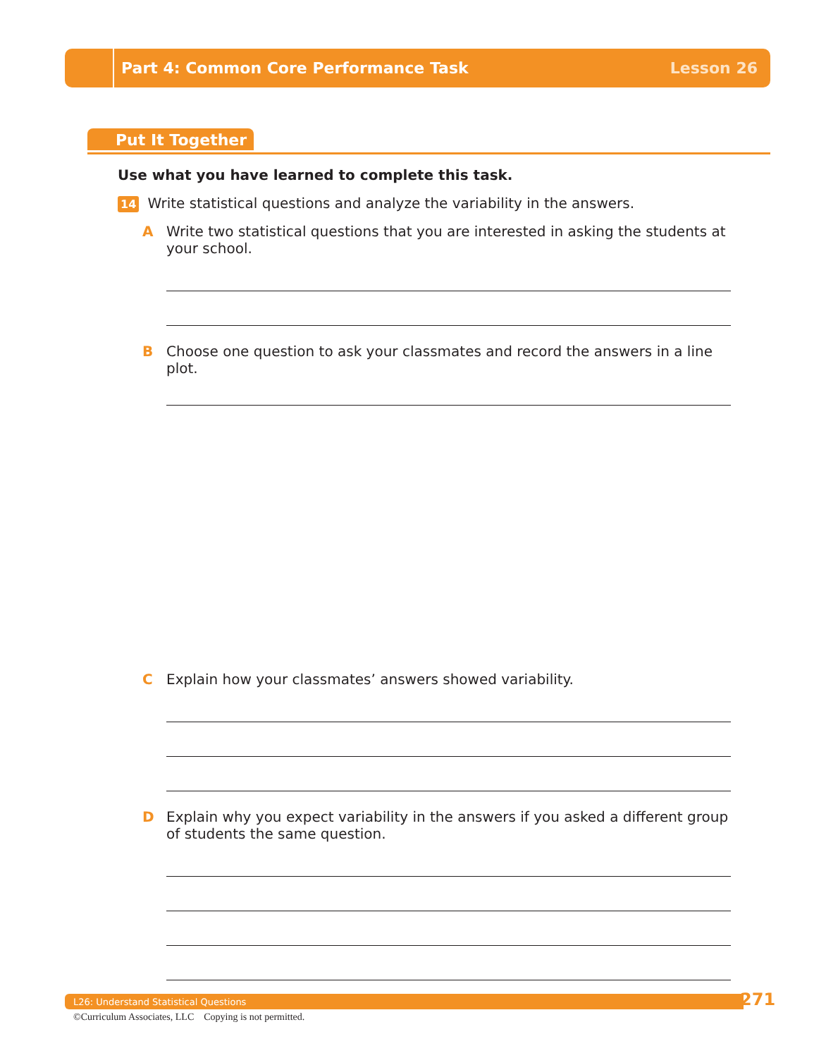Part 4: Common Core Performance Task
Lesson 26
Put It Together
Use what you have learned to complete this task.
14 Write statistical questions and analyze the variability in the answers.
A Write two statistical questions that you are interested in asking the students at your school.
B Choose one question to ask your classmates and record the answers in a line plot.
C Explain how your classmates’ answers showed variability.
D Explain why you expect variability in the answers if you asked a different group of students the same question.
L26: Understand Statistical Questions 271
©Curriculum Associates, LLC Copying is not permitted.